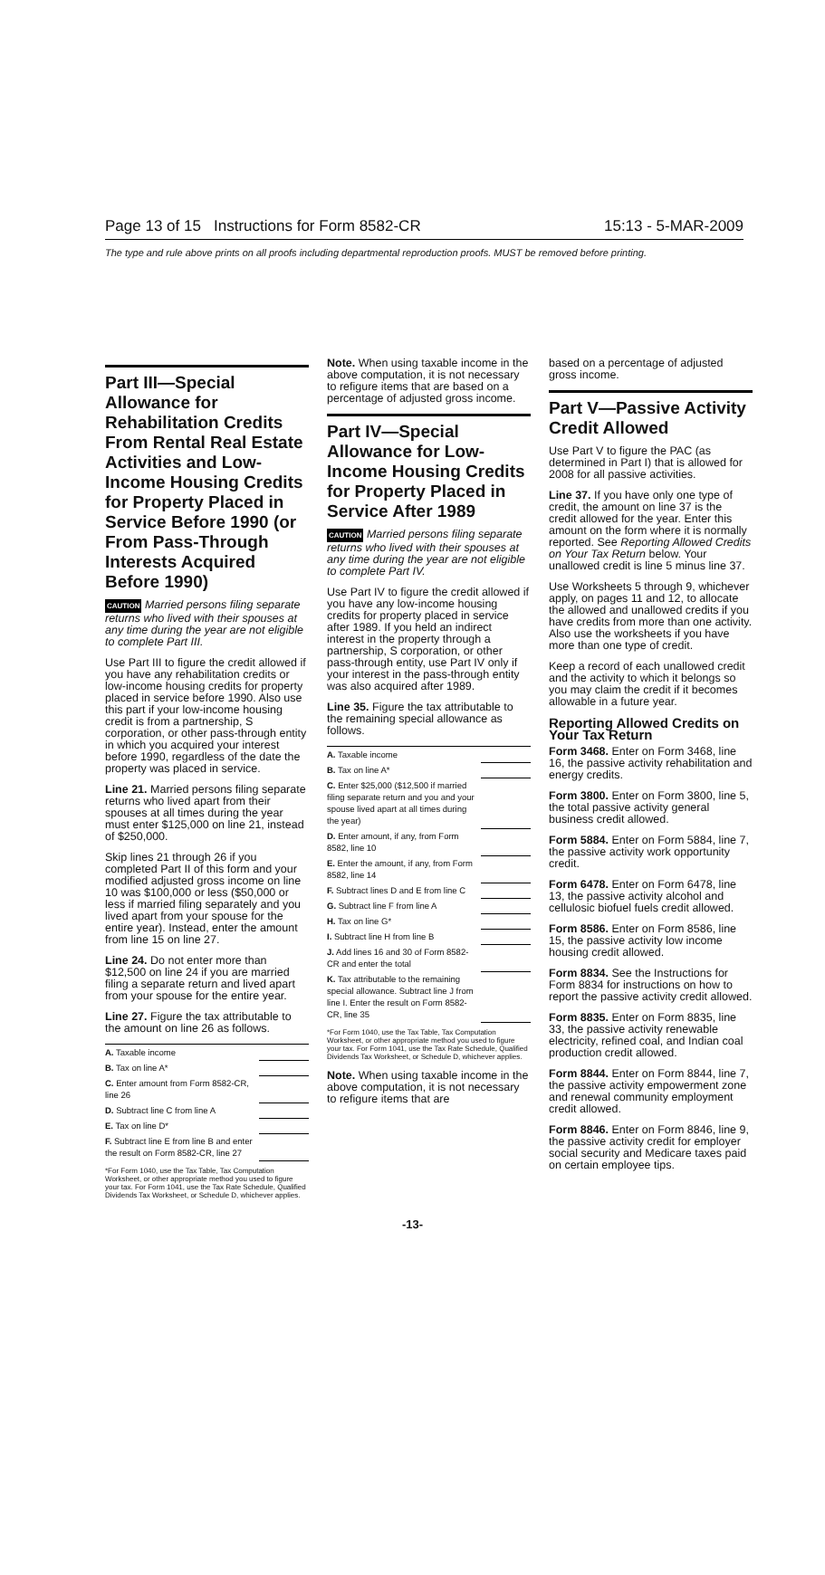Page 13 of 15 Instructions for Form 8582-CR 15:13 - 5-MAR-2009
The type and rule above prints on all proofs including departmental reproduction proofs. MUST be removed before printing.
Part III—Special Allowance for Rehabilitation Credits From Rental Real Estate Activities and Low-Income Housing Credits for Property Placed in Service Before 1990 (or From Pass-Through Interests Acquired Before 1990)
CAUTION Married persons filing separate returns who lived with their spouses at any time during the year are not eligible to complete Part III.
Use Part III to figure the credit allowed if you have any rehabilitation credits or low-income housing credits for property placed in service before 1990. Also use this part if your low-income housing credit is from a partnership, S corporation, or other pass-through entity in which you acquired your interest before 1990, regardless of the date the property was placed in service.
Line 21. Married persons filing separate returns who lived apart from their spouses at all times during the year must enter $125,000 on line 21, instead of $250,000.
Skip lines 21 through 26 if you completed Part II of this form and your modified adjusted gross income on line 10 was $100,000 or less ($50,000 or less if married filing separately and you lived apart from your spouse for the entire year). Instead, enter the amount from line 15 on line 27.
Line 24. Do not enter more than $12,500 on line 24 if you are married filing a separate return and lived apart from your spouse for the entire year.
Line 27. Figure the tax attributable to the amount on line 26 as follows.
| A. Taxable income | |
| B. Tax on line A* | |
| C. Enter amount from Form 8582-CR, line 26 | |
| D. Subtract line C from line A | |
| E. Tax on line D* | |
| F. Subtract line E from line B and enter the result on Form 8582-CR, line 27 | |
*For Form 1040, use the Tax Table, Tax Computation Worksheet, or other appropriate method you used to figure your tax. For Form 1041, use the Tax Rate Schedule, Qualified Dividends Tax Worksheet, or Schedule D, whichever applies.
Note. When using taxable income in the above computation, it is not necessary to refigure items that are based on a percentage of adjusted gross income.
Part IV—Special Allowance for Low-Income Housing Credits for Property Placed in Service After 1989
CAUTION Married persons filing separate returns who lived with their spouses at any time during the year are not eligible to complete Part IV.
Use Part IV to figure the credit allowed if you have any low-income housing credits for property placed in service after 1989. If you held an indirect interest in the property through a partnership, S corporation, or other pass-through entity, use Part IV only if your interest in the pass-through entity was also acquired after 1989.
Line 35. Figure the tax attributable to the remaining special allowance as follows.
| A. Taxable income | |
| B. Tax on line A* | |
| C. Enter $25,000 ($12,500 if married filing separate return and you and your spouse lived apart at all times during the year) | |
| D. Enter amount, if any, from Form 8582, line 10 | |
| E. Enter the amount, if any, from Form 8582, line 14 | |
| F. Subtract lines D and E from line C | |
| G. Subtract line F from line A | |
| H. Tax on line G* | |
| I. Subtract line H from line B | |
| J. Add lines 16 and 30 of Form 8582-CR and enter the total | |
| K. Tax attributable to the remaining special allowance. Subtract line J from line I. Enter the result on Form 8582-CR, line 35 | |
*For Form 1040, use the Tax Table, Tax Computation Worksheet, or other appropriate method you used to figure your tax. For Form 1041, use the Tax Rate Schedule, Qualified Dividends Tax Worksheet, or Schedule D, whichever applies.
Note. When using taxable income in the above computation, it is not necessary to refigure items that are
based on a percentage of adjusted gross income.
Part V—Passive Activity Credit Allowed
Use Part V to figure the PAC (as determined in Part I) that is allowed for 2008 for all passive activities.
Line 37. If you have only one type of credit, the amount on line 37 is the credit allowed for the year. Enter this amount on the form where it is normally reported. See Reporting Allowed Credits on Your Tax Return below. Your unallowed credit is line 5 minus line 37.
Use Worksheets 5 through 9, whichever apply, on pages 11 and 12, to allocate the allowed and unallowed credits if you have credits from more than one activity. Also use the worksheets if you have more than one type of credit.
Keep a record of each unallowed credit and the activity to which it belongs so you may claim the credit if it becomes allowable in a future year.
Reporting Allowed Credits on Your Tax Return
Form 3468. Enter on Form 3468, line 16, the passive activity rehabilitation and energy credits.
Form 3800. Enter on Form 3800, line 5, the total passive activity general business credit allowed.
Form 5884. Enter on Form 5884, line 7, the passive activity work opportunity credit.
Form 6478. Enter on Form 6478, line 13, the passive activity alcohol and cellulosic biofuel fuels credit allowed.
Form 8586. Enter on Form 8586, line 15, the passive activity low income housing credit allowed.
Form 8834. See the Instructions for Form 8834 for instructions on how to report the passive activity credit allowed.
Form 8835. Enter on Form 8835, line 33, the passive activity renewable electricity, refined coal, and Indian coal production credit allowed.
Form 8844. Enter on Form 8844, line 7, the passive activity empowerment zone and renewal community employment credit allowed.
Form 8846. Enter on Form 8846, line 9, the passive activity credit for employer social security and Medicare taxes paid on certain employee tips.
-13-